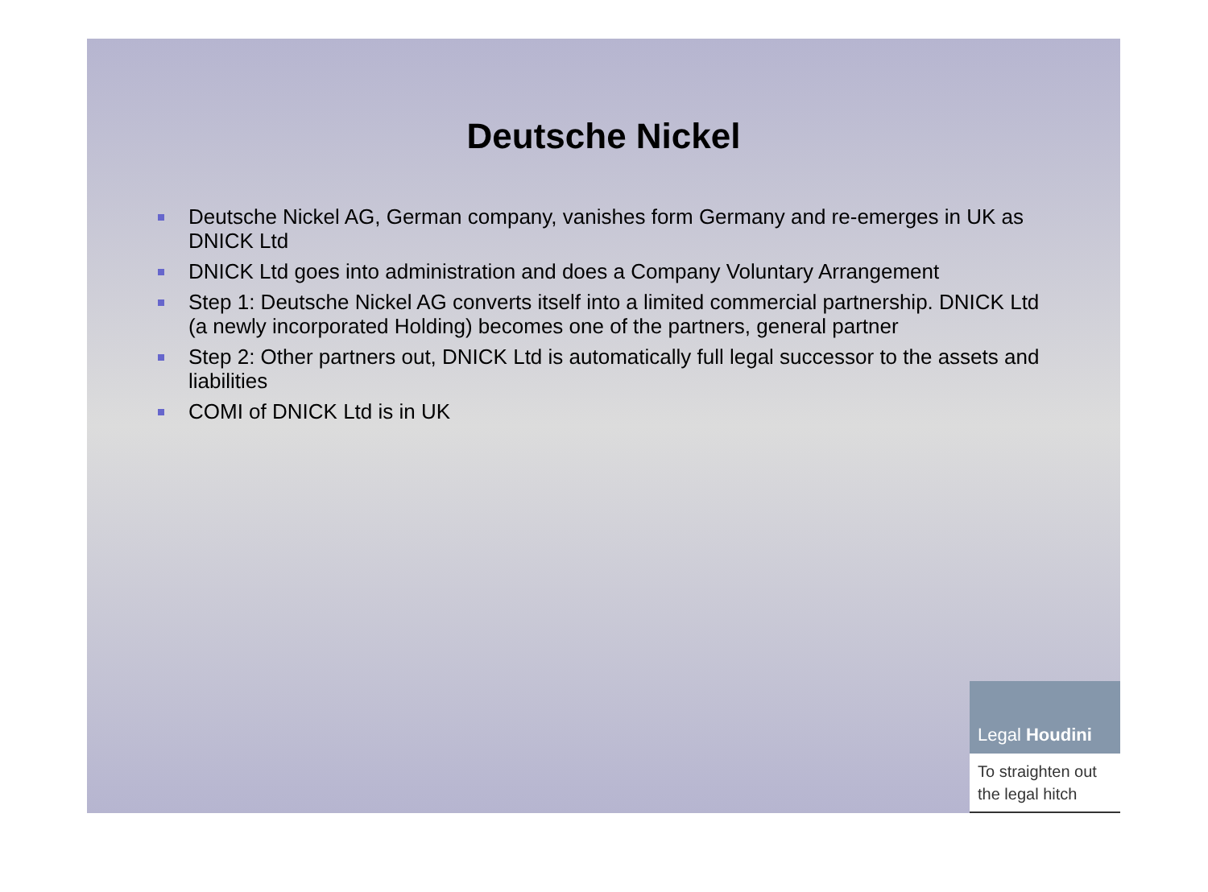Deutsche Nickel
Deutsche Nickel AG, German company, vanishes form Germany and re-emerges in UK as DNICK Ltd
DNICK Ltd goes into administration and does a Company Voluntary Arrangement
Step 1: Deutsche Nickel AG converts itself into a limited commercial partnership. DNICK Ltd (a newly incorporated Holding) becomes one of the partners, general partner
Step 2: Other partners out, DNICK Ltd is automatically full legal successor to the assets and liabilities
COMI of DNICK Ltd is in UK
Legal Houdini
To straighten out the legal hitch